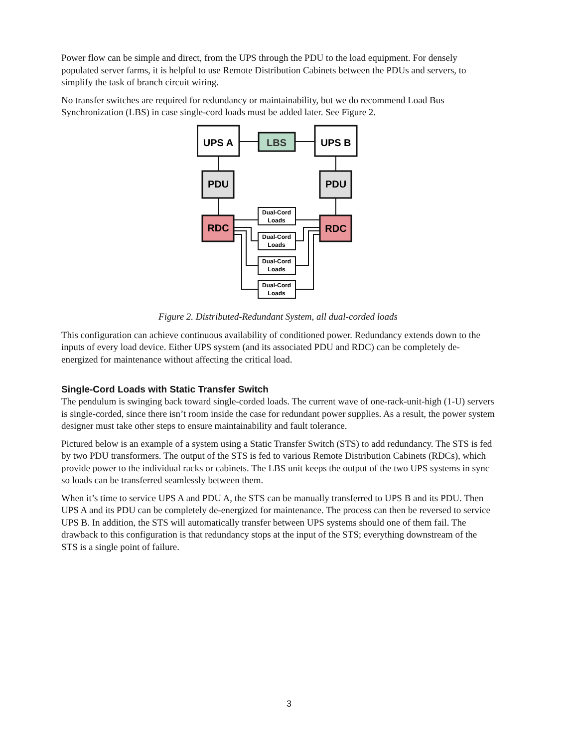Power flow can be simple and direct, from the UPS through the PDU to the load equipment. For densely populated server farms, it is helpful to use Remote Distribution Cabinets between the PDUs and servers, to simplify the task of branch circuit wiring.
No transfer switches are required for redundancy or maintainability, but we do recommend Load Bus Synchronization (LBS) in case single-cord loads must be added later. See Figure 2.
UPS A
LBS
UPS B
PDU
PDU
RDC
RDC
Dual-Cord
Loads
Dual-Cord
Loads
Dual-Cord
Loads
Dual-Cord
Loads
Figure 2. Distributed-Redundant System, all dual-corded loads
This configuration can achieve continuous availability of conditioned power. Redundancy extends down to the inputs of every load device. Either UPS system (and its associated PDU and RDC) can be completely de-energized for maintenance without affecting the critical load.
Single-Cord Loads with Static Transfer Switch
The pendulum is swinging back toward single-corded loads. The current wave of one-rack-unit-high (1-U) servers is single-corded, since there isn’t room inside the case for redundant power supplies. As a result, the power system designer must take other steps to ensure maintainability and fault tolerance.
Pictured below is an example of a system using a Static Transfer Switch (STS) to add redundancy. The STS is fed by two PDU transformers. The output of the STS is fed to various Remote Distribution Cabinets (RDCs), which provide power to the individual racks or cabinets. The LBS unit keeps the output of the two UPS systems in sync so loads can be transferred seamlessly between them.
When it’s time to service UPS A and PDU A, the STS can be manually transferred to UPS B and its PDU. Then UPS A and its PDU can be completely de-energized for maintenance. The process can then be reversed to service UPS B. In addition, the STS will automatically transfer between UPS systems should one of them fail. The drawback to this configuration is that redundancy stops at the input of the STS; everything downstream of the STS is a single point of failure.
3